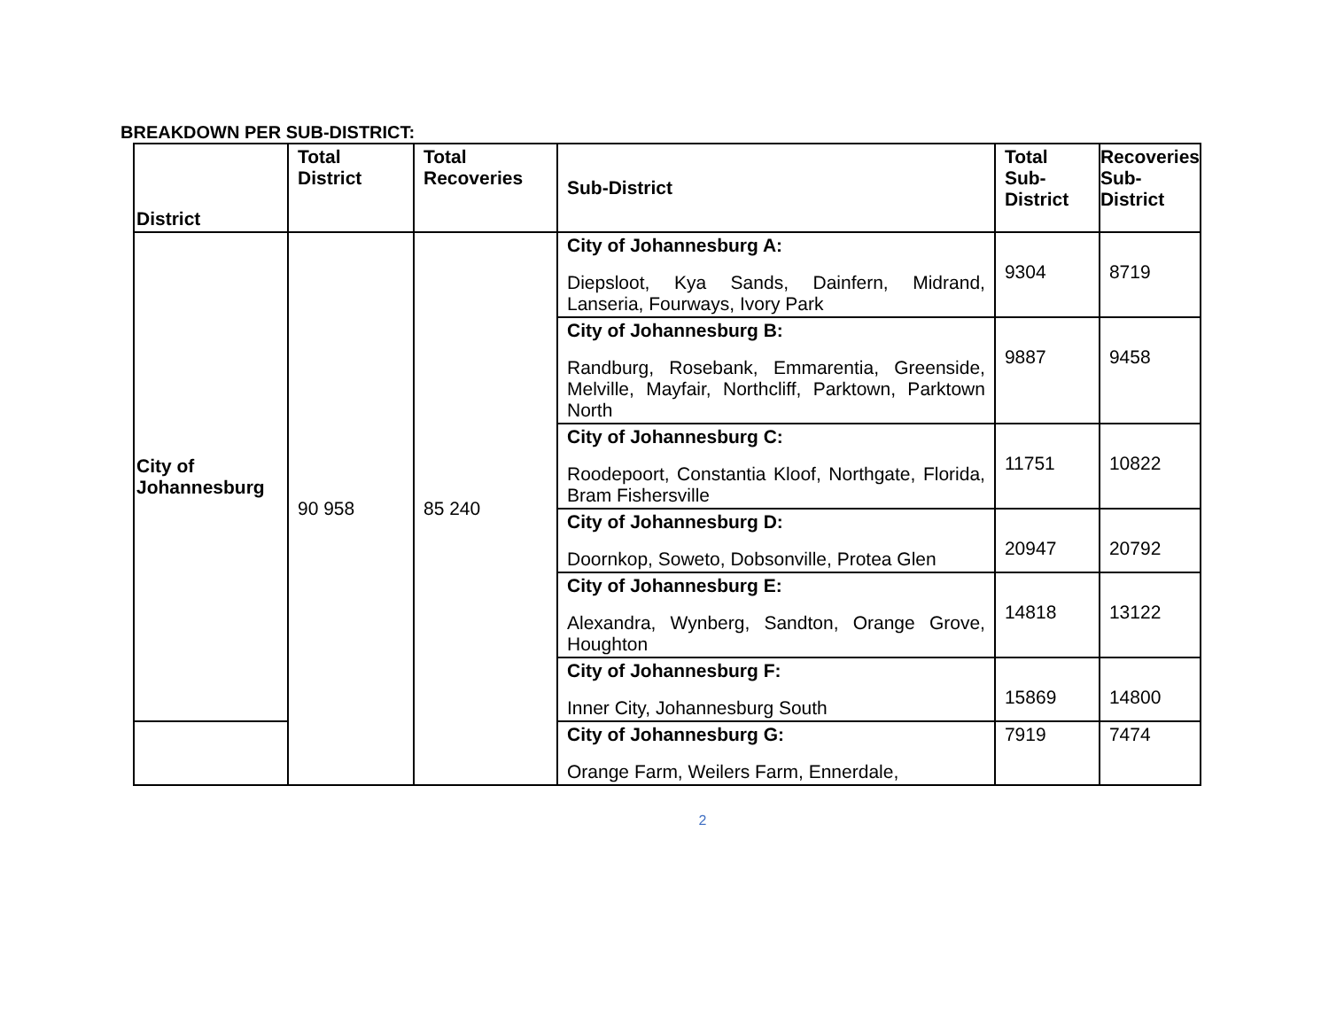BREAKDOWN PER SUB-DISTRICT:
| District | Total District | Total Recoveries | Sub-District | Total Sub-District | Recoveries Sub-District |
| --- | --- | --- | --- | --- | --- |
| City of Johannesburg | 90 958 | 85 240 | City of Johannesburg A: Diepsloot, Kya Sands, Dainfern, Midrand, Lanseria, Fourways, Ivory Park | 9304 | 8719 |
| | | | City of Johannesburg B: Randburg, Rosebank, Emmarentia, Greenside, Melville, Mayfair, Northcliff, Parktown, Parktown North | 9887 | 9458 |
| | | | City of Johannesburg C: Roodepoort, Constantia Kloof, Northgate, Florida, Bram Fishersville | 11751 | 10822 |
| | | | City of Johannesburg D: Doornkop, Soweto, Dobsonville, Protea Glen | 20947 | 20792 |
| | | | City of Johannesburg E: Alexandra, Wynberg, Sandton, Orange Grove, Houghton | 14818 | 13122 |
| | | | City of Johannesburg F: Inner City, Johannesburg South | 15869 | 14800 |
| | | | City of Johannesburg G: Orange Farm, Weilers Farm, Ennerdale, | 7919 | 7474 |
2